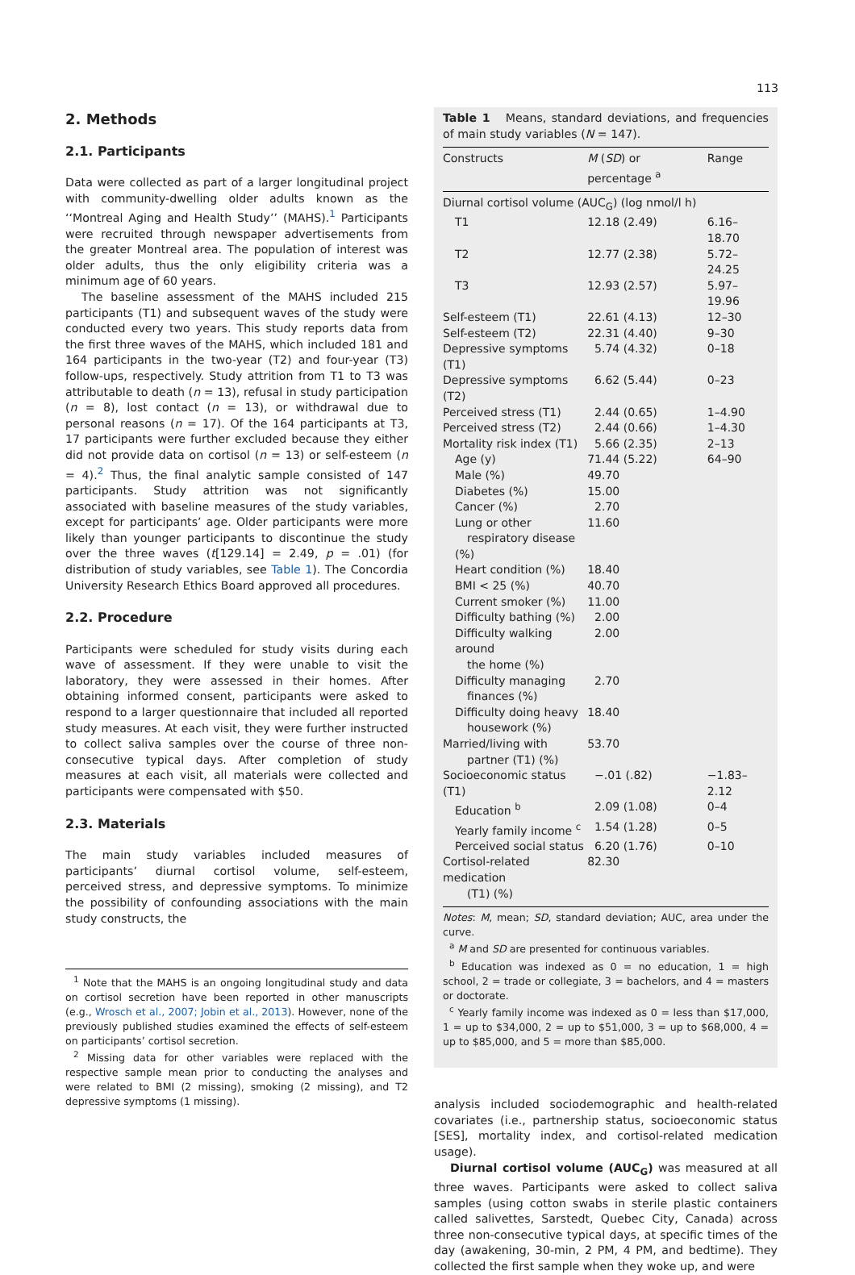113
2. Methods
2.1. Participants
Data were collected as part of a larger longitudinal project with community-dwelling older adults known as the ‘‘Montreal Aging and Health Study’’ (MAHS).<sup>1</sup> Participants were recruited through newspaper advertisements from the greater Montreal area. The population of interest was older adults, thus the only eligibility criteria was a minimum age of 60 years.
The baseline assessment of the MAHS included 215 participants (T1) and subsequent waves of the study were conducted every two years. This study reports data from the first three waves of the MAHS, which included 181 and 164 participants in the two-year (T2) and four-year (T3) follow-ups, respectively. Study attrition from T1 to T3 was attributable to death (n = 13), refusal in study participation (n = 8), lost contact (n = 13), or withdrawal due to personal reasons (n = 17). Of the 164 participants at T3, 17 participants were further excluded because they either did not provide data on cortisol (n = 13) or self-esteem (n = 4).<sup>2</sup> Thus, the final analytic sample consisted of 147 participants. Study attrition was not significantly associated with baseline measures of the study variables, except for participants’ age. Older participants were more likely than younger participants to discontinue the study over the three waves (t[129.14] = 2.49, p = .01) (for distribution of study variables, see Table 1). The Concordia University Research Ethics Board approved all procedures.
2.2. Procedure
Participants were scheduled for study visits during each wave of assessment. If they were unable to visit the laboratory, they were assessed in their homes. After obtaining informed consent, participants were asked to respond to a larger questionnaire that included all reported study measures. At each visit, they were further instructed to collect saliva samples over the course of three non-consecutive typical days. After completion of study measures at each visit, all materials were collected and participants were compensated with $50.
2.3. Materials
The main study variables included measures of participants’ diurnal cortisol volume, self-esteem, perceived stress, and depressive symptoms. To minimize the possibility of confounding associations with the main study constructs, the
<sup>1</sup> Note that the MAHS is an ongoing longitudinal study and data on cortisol secretion have been reported in other manuscripts (e.g., Wrosch et al., 2007; Jobin et al., 2013). However, none of the previously published studies examined the effects of self-esteem on participants’ cortisol secretion.
<sup>2</sup> Missing data for other variables were replaced with the respective sample mean prior to conducting the analyses and were related to BMI (2 missing), smoking (2 missing), and T2 depressive symptoms (1 missing).
Table 1 Means, standard deviations, and frequencies of main study variables (N = 147).
| Constructs | M ( SD ) or percentage <sup>a</sup> | Range |
| --- | --- | --- |
| Diurnal cortisol volume (AUC<sub>G</sub>) (log nmol/l h) | | |
| T1 | 12.18 (2.49) | 6.16–18.70 |
| T2 | 12.77 (2.38) | 5.72–24.25 |
| T3 | 12.93 (2.57) | 5.97–19.96 |
| Self-esteem (T1) | 22.61 (4.13) | 12–30 |
| Self-esteem (T2) | 22.31 (4.40) | 9–30 |
| Depressive symptoms (T1) | 5.74 (4.32) | 0–18 |
| Depressive symptoms (T2) | 6.62 (5.44) | 0–23 |
| Perceived stress (T1) | 2.44 (0.65) | 1–4.90 |
| Perceived stress (T2) | 2.44 (0.66) | 1–4.30 |
| Mortality risk index (T1) | 5.66 (2.35) | 2–13 |
| Age (y) | 71.44 (5.22) | 64–90 |
| Male (%) | 49.70 | |
| Diabetes (%) | 15.00 | |
| Cancer (%) | 2.70 | |
| Lung or other respiratory disease (%) | 11.60 | |
| Heart condition (%) | 18.40 | |
| BMI < 25 (%) | 40.70 | |
| Current smoker (%) | 11.00 | |
| Difficulty bathing (%) | 2.00 | |
| Difficulty walking around the home (%) | 2.00 | |
| Difficulty managing finances (%) | 2.70 | |
| Difficulty doing heavy housework (%) | 18.40 | |
| Married/living with partner (T1) (%) | 53.70 | |
| Socioeconomic status (T1) | −.01 (.82) | −1.83–2.12 |
| Education <sup>b</sup> | 2.09 (1.08) | 0–4 |
| Yearly family income <sup>c</sup> | 1.54 (1.28) | 0–5 |
| Perceived social status | 6.20 (1.76) | 0–10 |
| Cortisol-related medication (T1) (%) | 82.30 | |
Notes: M, mean; SD, standard deviation; AUC, area under the curve.
<sup>a</sup> M and SD are presented for continuous variables.
<sup>b</sup> Education was indexed as 0 = no education, 1 = high school, 2 = trade or collegiate, 3 = bachelors, and 4 = masters or doctorate.
<sup>c</sup> Yearly family income was indexed as 0 = less than $17,000, 1 = up to $34,000, 2 = up to $51,000, 3 = up to $68,000, 4 = up to $85,000, and 5 = more than $85,000.
analysis included sociodemographic and health-related covariates (i.e., partnership status, socioeconomic status [SES], mortality index, and cortisol-related medication usage).
Diurnal cortisol volume (AUC<sub>G</sub>) was measured at all three waves. Participants were asked to collect saliva samples (using cotton swabs in sterile plastic containers called salivettes, Sarstedt, Quebec City, Canada) across three non-consecutive typical days, at specific times of the day (awakening, 30-min, 2 PM, 4 PM, and bedtime). They collected the first sample when they woke up, and were